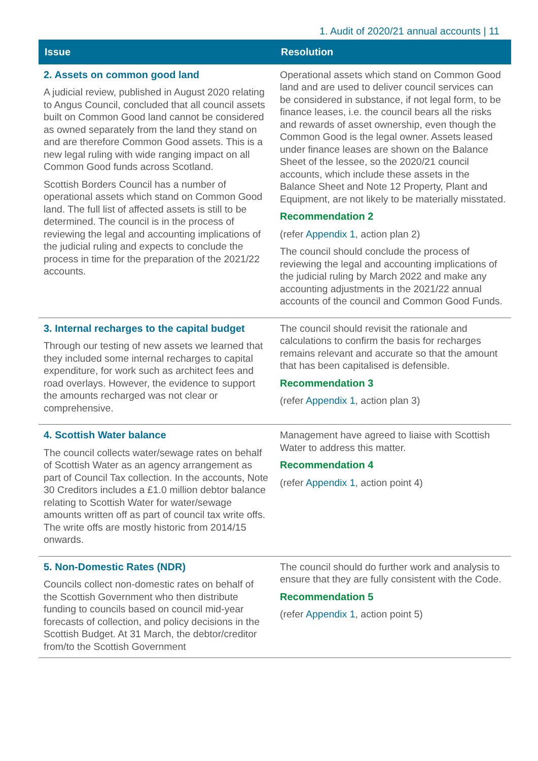1. Audit of 2020/21 annual accounts | 11
| Issue | Resolution |
| --- | --- |
| 2. Assets on common good land A judicial review, published in August 2020 relating to Angus Council, concluded that all council assets built on Common Good land cannot be considered as owned separately from the land they stand on and are therefore Common Good assets. This is a new legal ruling with wide ranging impact on all Common Good funds across Scotland. Scottish Borders Council has a number of operational assets which stand on Common Good land. The full list of affected assets is still to be determined. The council is in the process of reviewing the legal and accounting implications of the judicial ruling and expects to conclude the process in time for the preparation of the 2021/22 accounts. | Operational assets which stand on Common Good land and are used to deliver council services can be considered in substance, if not legal form, to be finance leases, i.e. the council bears all the risks and rewards of asset ownership, even though the Common Good is the legal owner. Assets leased under finance leases are shown on the Balance Sheet of the lessee, so the 2020/21 council accounts, which include these assets in the Balance Sheet and Note 12 Property, Plant and Equipment, are not likely to be materially misstated. Recommendation 2 (refer Appendix 1 , action plan 2) The council should conclude the process of reviewing the legal and accounting implications of the judicial ruling by March 2022 and make any accounting adjustments in the 2021/22 annual accounts of the council and Common Good Funds. |
| 3. Internal recharges to the capital budget Through our testing of new assets we learned that they included some internal recharges to capital expenditure, for work such as architect fees and road overlays. However, the evidence to support the amounts recharged was not clear or comprehensive. | The council should revisit the rationale and calculations to confirm the basis for recharges remains relevant and accurate so that the amount that has been capitalised is defensible. Recommendation 3 (refer Appendix 1 , action plan 3) |
| 4. Scottish Water balance The council collects water/sewage rates on behalf of Scottish Water as an agency arrangement as part of Council Tax collection. In the accounts, Note 30 Creditors includes a £1.0 million debtor balance relating to Scottish Water for water/sewage amounts written off as part of council tax write offs. The write offs are mostly historic from 2014/15 onwards. | Management have agreed to liaise with Scottish Water to address this matter. Recommendation 4 (refer Appendix 1 , action point 4) |
| 5. Non-Domestic Rates (NDR) Councils collect non-domestic rates on behalf of the Scottish Government who then distribute funding to councils based on council mid-year forecasts of collection, and policy decisions in the Scottish Budget. At 31 March, the debtor/creditor from/to the Scottish Government | The council should do further work and analysis to ensure that they are fully consistent with the Code. Recommendation 5 (refer Appendix 1 , action point 5) |